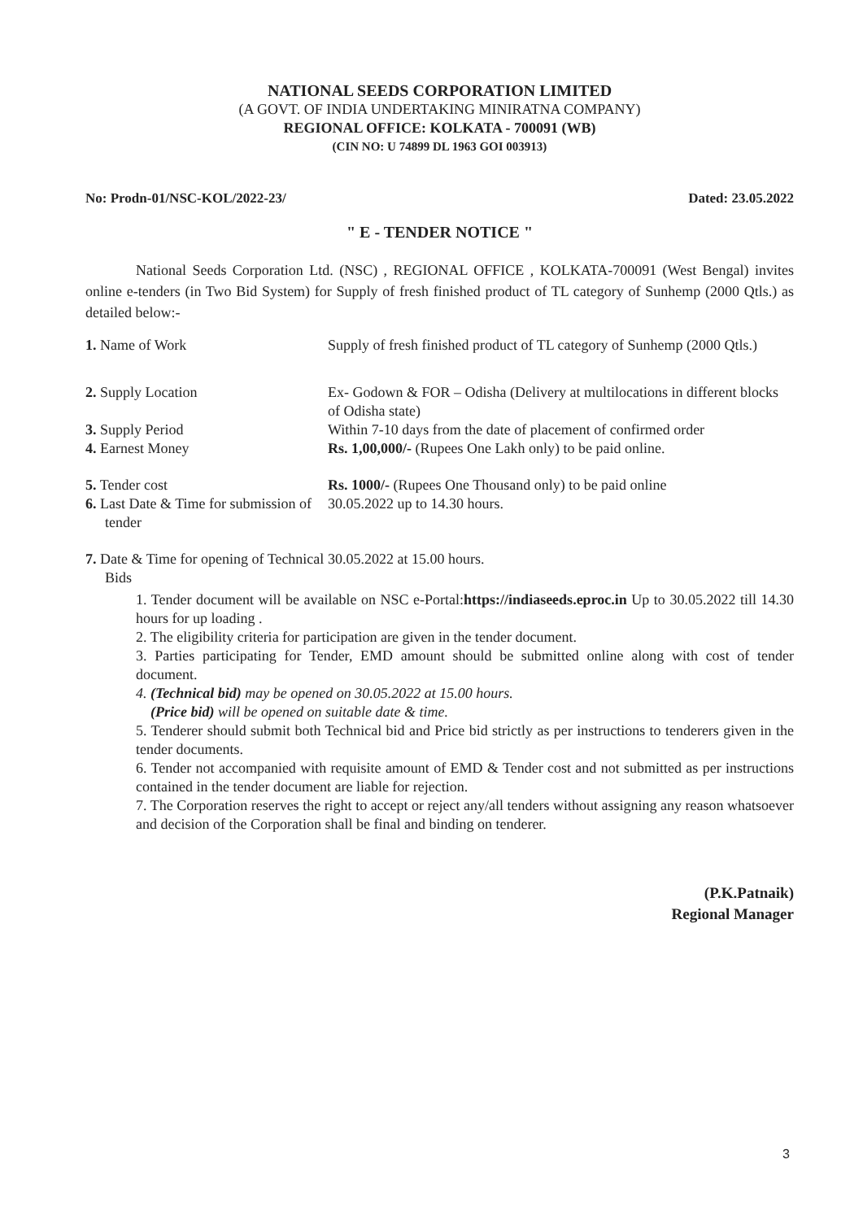NATIONAL SEEDS CORPORATION LIMITED
(A GOVT. OF INDIA UNDERTAKING MINIRATNA COMPANY)
REGIONAL OFFICE: KOLKATA - 700091 (WB)
(CIN NO: U 74899 DL 1963 GOI 003913)
No: Prodn-01/NSC-KOL/2022-23/ Dated: 23.05.2022
" E - TENDER NOTICE "
National Seeds Corporation Ltd. (NSC) , REGIONAL OFFICE , KOLKATA-700091 (West Bengal) invites online e-tenders (in Two Bid System) for Supply of fresh finished product of TL category of Sunhemp (2000 Qtls.) as detailed below:-
| 1. Name of Work | Supply of fresh finished product of TL category of Sunhemp (2000 Qtls.) |
| 2. Supply Location | Ex- Godown & FOR – Odisha (Delivery at multilocations in different blocks of Odisha state) |
| 3. Supply Period | Within 7-10 days from the date of placement of confirmed order |
| 4. Earnest Money | Rs. 1,00,000/- (Rupees One Lakh only) to be paid online. |
| 5. Tender cost | Rs. 1000/- (Rupees One Thousand only) to be paid online |
| 6. Last Date & Time for submission of tender | 30.05.2022 up to 14.30 hours. |
| 7. Date & Time for opening of Technical Bids | 30.05.2022 at 15.00 hours. |
1. Tender document will be available on NSC e-Portal:https://indiaseeds.eproc.in Up to 30.05.2022 till 14.30 hours for up loading .
2. The eligibility criteria for participation are given in the tender document.
3. Parties participating for Tender, EMD amount should be submitted online along with cost of tender document.
4. (Technical bid) may be opened on 30.05.2022 at 15.00 hours.
(Price bid) will be opened on suitable date & time.
5. Tenderer should submit both Technical bid and Price bid strictly as per instructions to tenderers given in the tender documents.
6. Tender not accompanied with requisite amount of EMD & Tender cost and not submitted as per instructions contained in the tender document are liable for rejection.
7. The Corporation reserves the right to accept or reject any/all tenders without assigning any reason whatsoever and decision of the Corporation shall be final and binding on tenderer.
(P.K.Patnaik)
Regional Manager
3